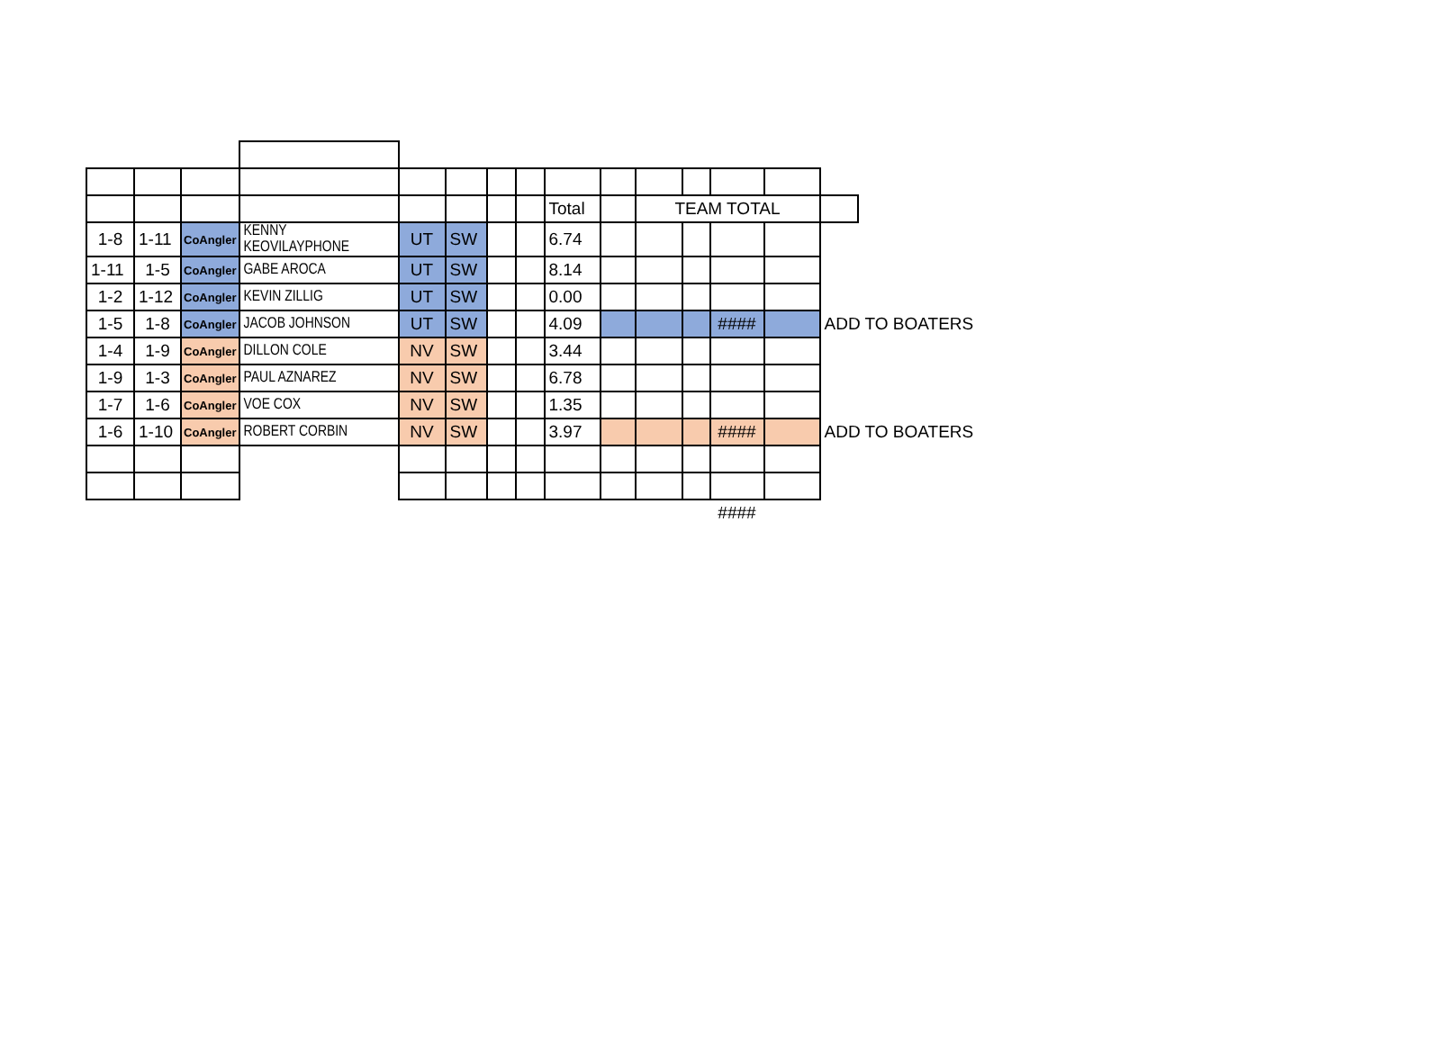| | | | | | | | | Total | | TEAM TOTAL | | | | | |
| 1-8 | 1-11 | CoAngler | KENNY KEOVILAYPHONE | UT | SW | | | 6.74 | | | | | | | |
| 1-11 | 1-5 | CoAngler | GABE AROCA | UT | SW | | | 8.14 | | | | | | | |
| 1-2 | 1-12 | CoAngler | KEVIN ZILLIG | UT | SW | | | 0.00 | | | | | | | |
| 1-5 | 1-8 | CoAngler | JACOB JOHNSON | UT | SW | | | 4.09 | | | | #### | | ADD TO BOATERS | |
| 1-4 | 1-9 | CoAngler | DILLON COLE | NV | SW | | | 3.44 | | | | | | | |
| 1-9 | 1-3 | CoAngler | PAUL AZNAREZ | NV | SW | | | 6.78 | | | | | | | |
| 1-7 | 1-6 | CoAngler | VOE COX | NV | SW | | | 1.35 | | | | | | | |
| 1-6 | 1-10 | CoAngler | ROBERT CORBIN | NV | SW | | | 3.97 | | | | #### | | ADD TO BOATERS | |
| | | | | | | | | | | | | #### | | | |